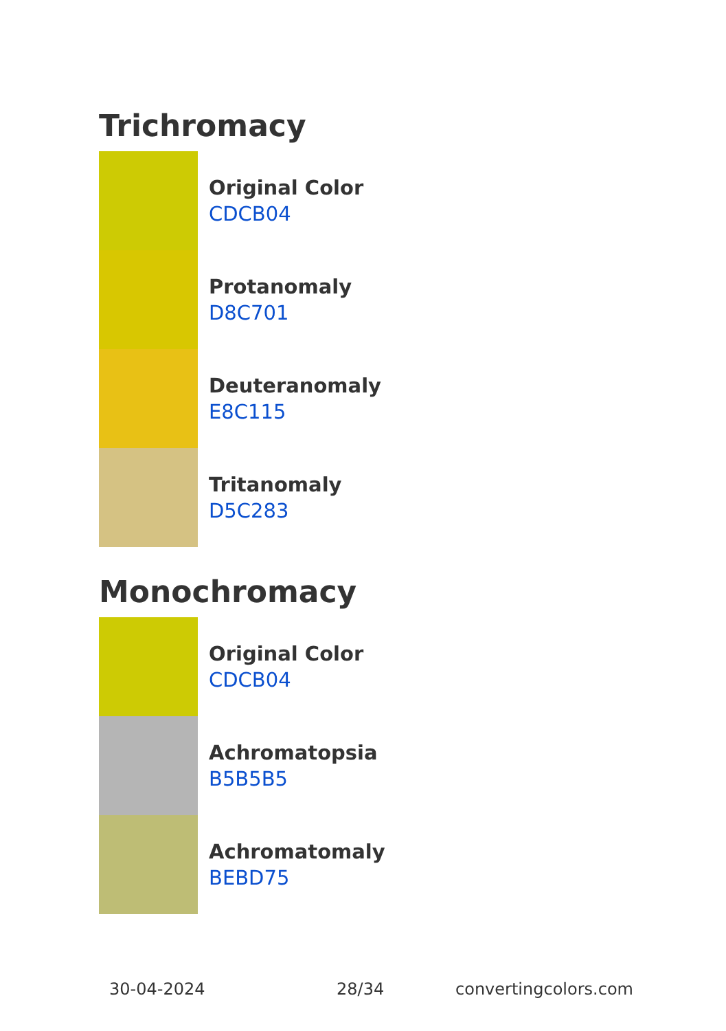Trichromacy
Original Color
CDCB04
Protanomaly
D8C701
Deuteranomaly
E8C115
Tritanomaly
D5C283
Monochromacy
Original Color
CDCB04
Achromatopsia
B5B5B5
Achromatomaly
BEBD75
30-04-2024 28/34 convertingcolors.com